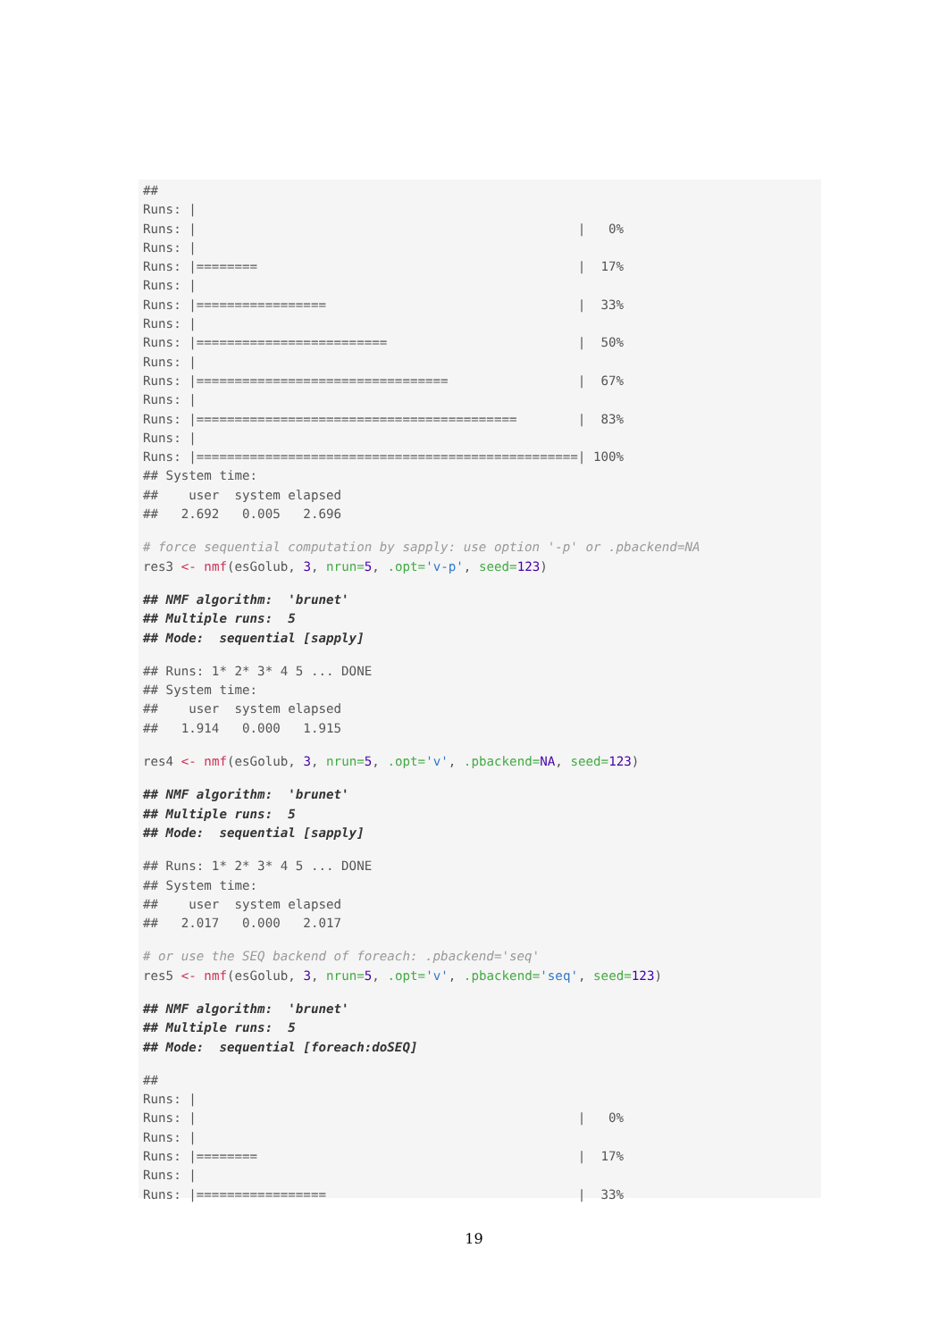##
Runs: |
Runs: |                                                  |   0%
Runs: |
Runs: |========                                          |  17%
Runs: |
Runs: |=================                                 |  33%
Runs: |
Runs: |=========================                         |  50%
Runs: |
Runs: |=================================                 |  67%
Runs: |
Runs: |==========================================        |  83%
Runs: |
Runs: |==================================================| 100%
## System time:
##    user  system elapsed
##   2.692   0.005   2.696
# force sequential computation by sapply: use option '-p' or .pbackend=NA
res3 <- nmf(esGolub, 3, nrun=5, .opt='v-p', seed=123)
## NMF algorithm:  'brunet'
## Multiple runs:  5
## Mode:  sequential [sapply]
## Runs: 1* 2* 3* 4 5 ... DONE
## System time:
##    user  system elapsed
##   1.914   0.000   1.915
res4 <- nmf(esGolub, 3, nrun=5, .opt='v', .pbackend=NA, seed=123)
## NMF algorithm:  'brunet'
## Multiple runs:  5
## Mode:  sequential [sapply]
## Runs: 1* 2* 3* 4 5 ... DONE
## System time:
##    user  system elapsed
##   2.017   0.000   2.017
# or use the SEQ backend of foreach: .pbackend='seq'
res5 <- nmf(esGolub, 3, nrun=5, .opt='v', .pbackend='seq', seed=123)
## NMF algorithm:  'brunet'
## Multiple runs:  5
## Mode:  sequential [foreach:doSEQ]
##
Runs: |
Runs: |                                                  |   0%
Runs: |
Runs: |========                                          |  17%
Runs: |
Runs: |=================                                 |  33%
19